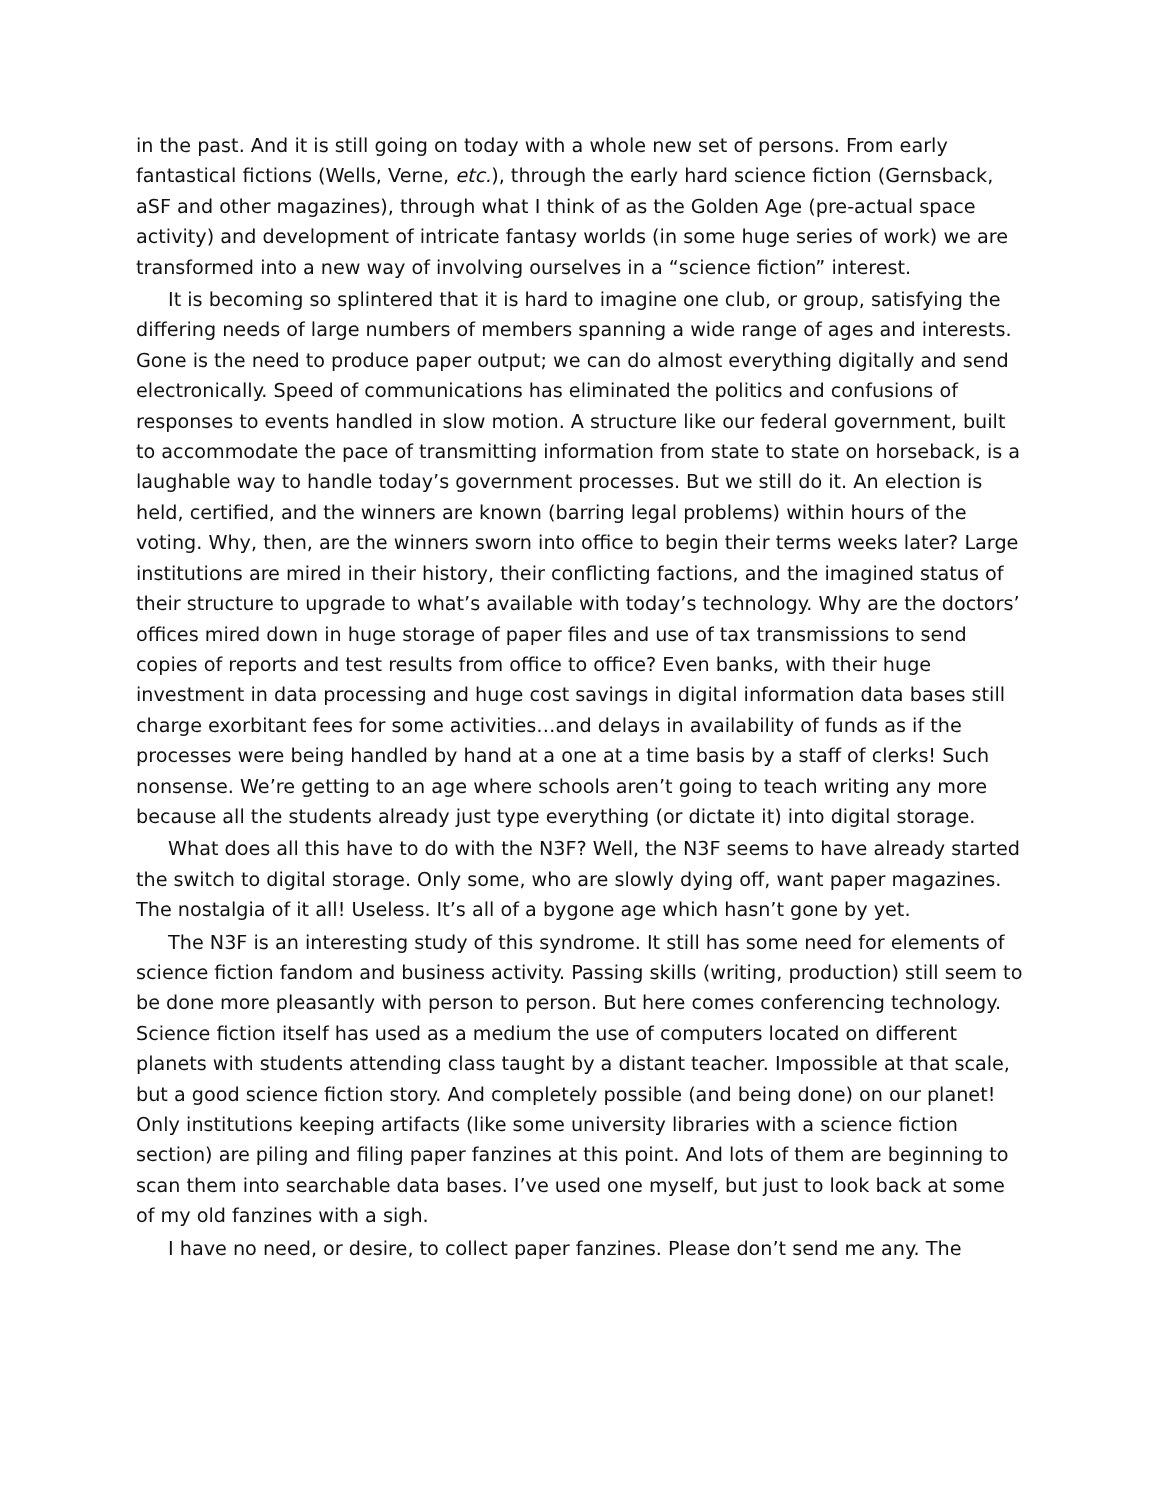in the past. And it is still going on today with a whole new set of persons. From early fantastical fictions (Wells, Verne, etc.), through the early hard science fiction (Gernsback, aSF and other magazines), through what I think of as the Golden Age (pre-actual space activity) and development of intricate fantasy worlds (in some huge series of work) we are transformed into a new way of involving ourselves in a “science fiction” interest.
It is becoming so splintered that it is hard to imagine one club, or group, satisfying the differing needs of large numbers of members spanning a wide range of ages and interests. Gone is the need to produce paper output; we can do almost everything digitally and send electronically. Speed of communications has eliminated the politics and confusions of responses to events handled in slow motion. A structure like our federal government, built to accommodate the pace of transmitting information from state to state on horseback, is a laughable way to handle today’s government processes. But we still do it. An election is held, certified, and the winners are known (barring legal problems) within hours of the voting. Why, then, are the winners sworn into office to begin their terms weeks later? Large institutions are mired in their history, their conflicting factions, and the imagined status of their structure to upgrade to what’s available with today’s technology. Why are the doctors’ offices mired down in huge storage of paper files and use of tax transmissions to send copies of reports and test results from office to office? Even banks, with their huge investment in data processing and huge cost savings in digital information data bases still charge exorbitant fees for some activities…and delays in availability of funds as if the processes were being handled by hand at a one at a time basis by a staff of clerks! Such nonsense. We’re getting to an age where schools aren’t going to teach writing any more because all the students already just type everything (or dictate it) into digital storage.
What does all this have to do with the N3F? Well, the N3F seems to have already started the switch to digital storage. Only some, who are slowly dying off, want paper magazines. The nostalgia of it all! Useless. It’s all of a bygone age which hasn’t gone by yet.
The N3F is an interesting study of this syndrome. It still has some need for elements of science fiction fandom and business activity. Passing skills (writing, production) still seem to be done more pleasantly with person to person. But here comes conferencing technology. Science fiction itself has used as a medium the use of computers located on different planets with students attending class taught by a distant teacher. Impossible at that scale, but a good science fiction story. And completely possible (and being done) on our planet! Only institutions keeping artifacts (like some university libraries with a science fiction section) are piling and filing paper fanzines at this point. And lots of them are beginning to scan them into searchable data bases. I’ve used one myself, but just to look back at some of my old fanzines with a sigh.
I have no need, or desire, to collect paper fanzines. Please don’t send me any. The